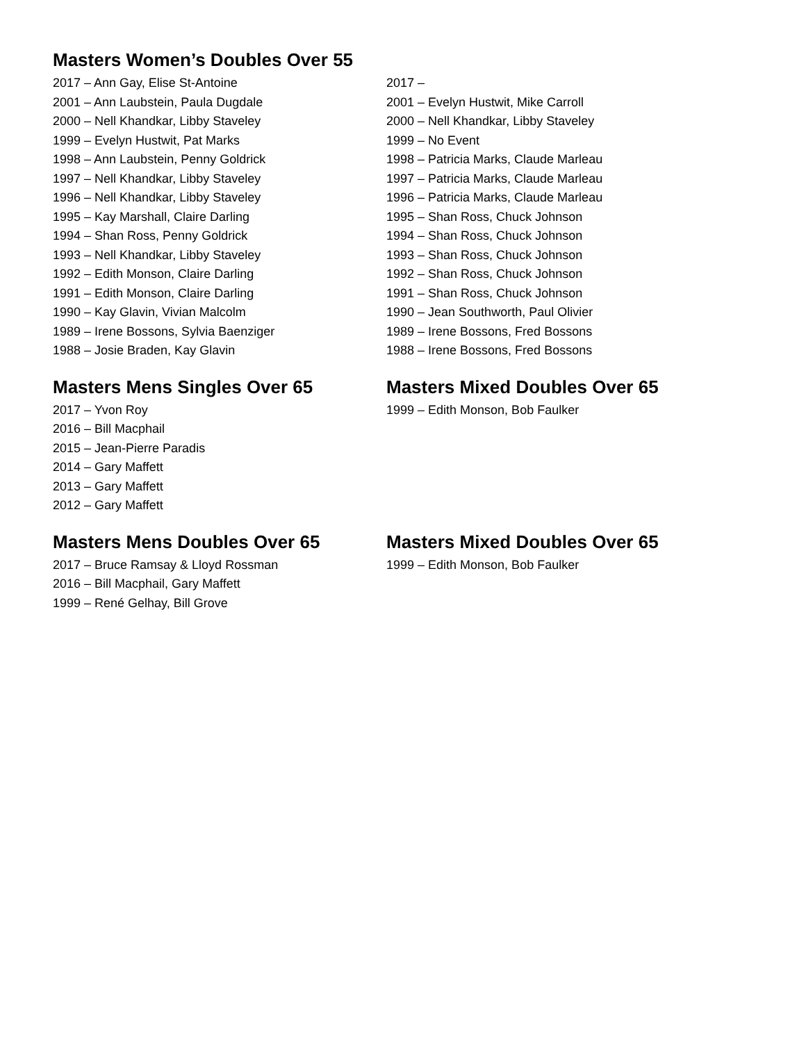Masters Women’s Doubles Over 55
2017 – Ann Gay, Elise St-Antoine
2001 – Ann Laubstein, Paula Dugdale
2000 – Nell Khandkar, Libby Staveley
1999 – Evelyn Hustwit, Pat Marks
1998 – Ann Laubstein, Penny Goldrick
1997 – Nell Khandkar, Libby Staveley
1996 – Nell Khandkar, Libby Staveley
1995 – Kay Marshall, Claire Darling
1994 – Shan Ross, Penny Goldrick
1993 – Nell Khandkar, Libby Staveley
1992 – Edith Monson, Claire Darling
1991 – Edith Monson, Claire Darling
1990 – Kay Glavin, Vivian Malcolm
1989 – Irene Bossons, Sylvia Baenziger
1988 – Josie Braden, Kay Glavin
2017 –
2001 – Evelyn Hustwit, Mike Carroll
2000 – Nell Khandkar, Libby Staveley
1999 – No Event
1998 – Patricia Marks, Claude Marleau
1997 – Patricia Marks, Claude Marleau
1996 – Patricia Marks, Claude Marleau
1995 – Shan Ross, Chuck Johnson
1994 – Shan Ross, Chuck Johnson
1993 – Shan Ross, Chuck Johnson
1992 – Shan Ross, Chuck Johnson
1991 – Shan Ross, Chuck Johnson
1990 – Jean Southworth, Paul Olivier
1989 – Irene Bossons, Fred Bossons
1988 – Irene Bossons, Fred Bossons
Masters Mens Singles Over 65
2017 – Yvon Roy
2016 – Bill Macphail
2015 – Jean-Pierre Paradis
2014 – Gary Maffett
2013 – Gary Maffett
2012 – Gary Maffett
Masters Mixed Doubles Over 65
1999 – Edith Monson, Bob Faulker
Masters Mens Doubles Over 65
2017 – Bruce Ramsay & Lloyd Rossman
2016 – Bill Macphail, Gary Maffett
1999 – René Gelhay, Bill Grove
Masters Mixed Doubles Over 65
1999 – Edith Monson, Bob Faulker